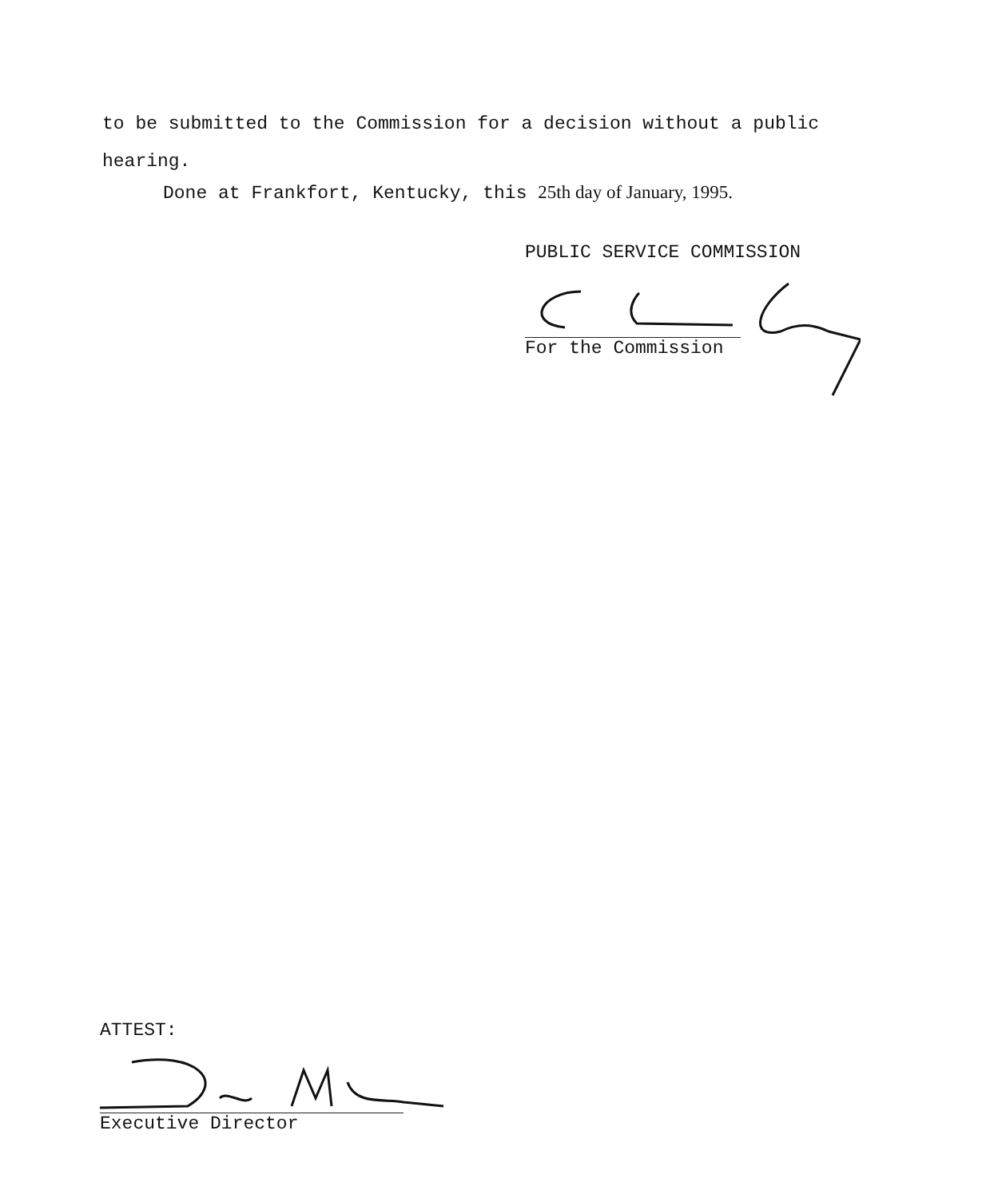to be submitted to the Commission for a decision without a public hearing.
Done at Frankfort, Kentucky, this 25th day of January, 1995.
PUBLIC SERVICE COMMISSION
For the Commission
ATTEST:
Executive Director